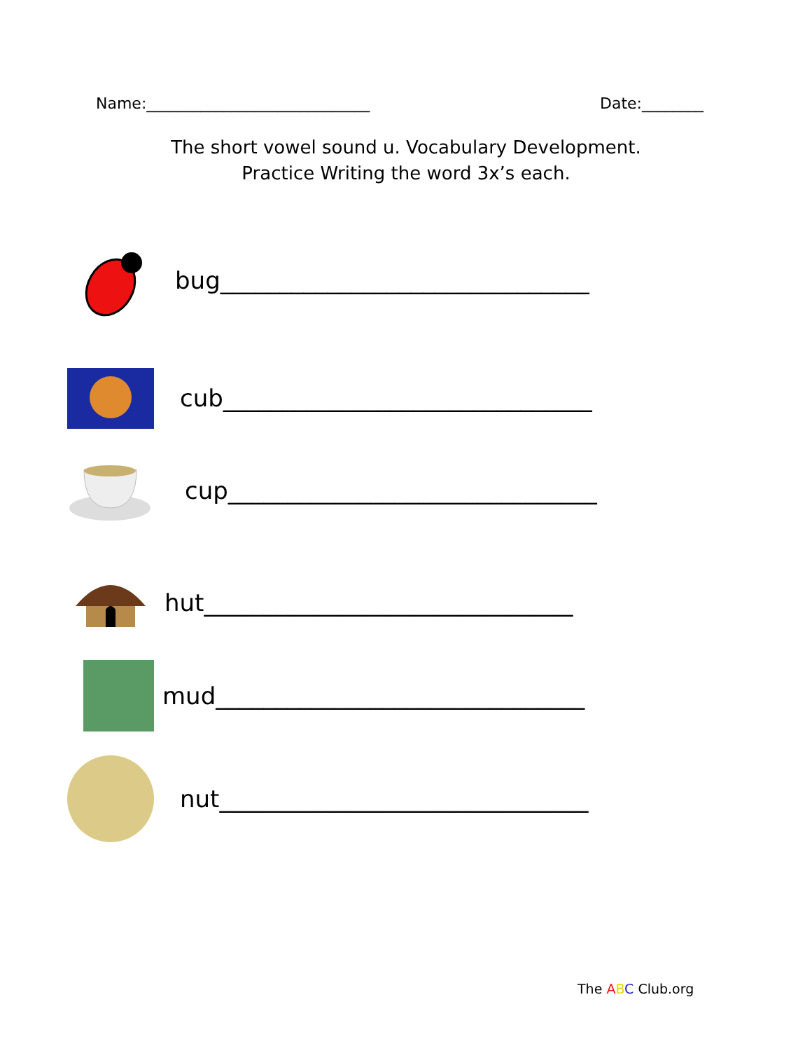Name:_____________________________ Date:________
The short vowel sound u. Vocabulary Development.
Practice Writing the word 3x’s each.
bug_______________________________
cub_______________________________
cup_______________________________
hut_______________________________
mud_______________________________
nut_______________________________
The ABC Club.org